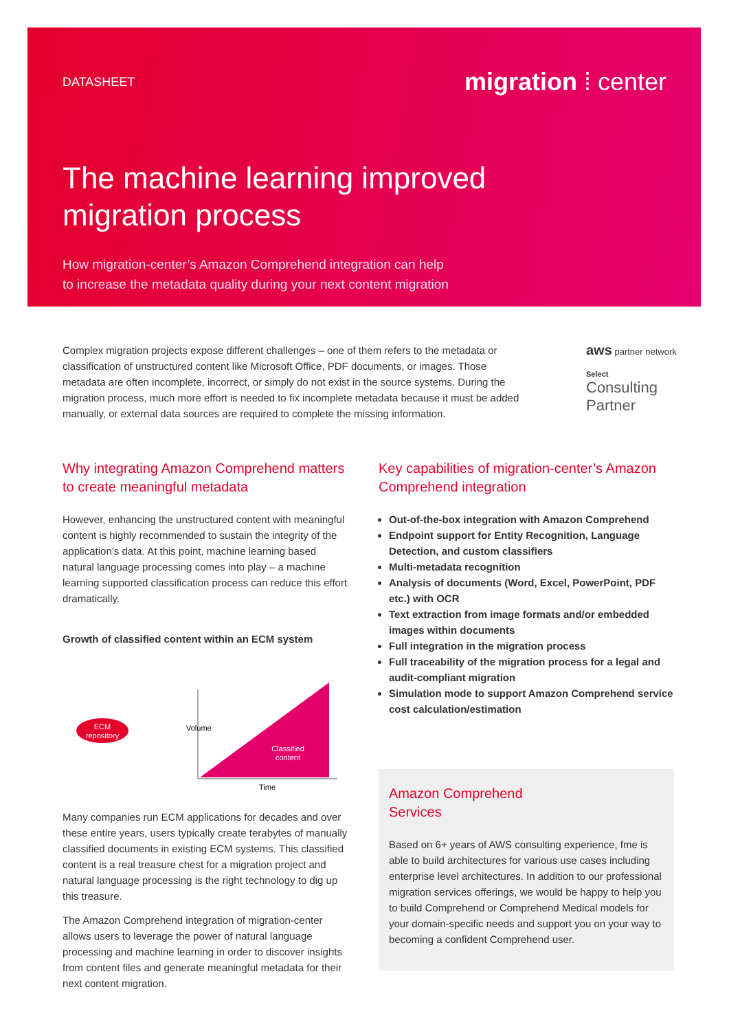DATASHEET migration ⁞ center
The machine learning improved
migration process
How migration-center’s Amazon Comprehend integration can help
to increase the metadata quality during your next content migration
Complex migration projects expose different challenges – one of them refers to the metadata or classification of unstructured content like Microsoft Office, PDF documents, or images. Those metadata are often incomplete, incorrect, or simply do not exist in the source systems. During the migration process, much more effort is needed to fix incomplete metadata because it must be added manually, or external data sources are required to complete the missing information.
aws partner network
Select
Consulting
Partner
Why integrating Amazon Comprehend matters to create meaningful metadata
However, enhancing the unstructured content with meaningful content is highly recommended to sustain the integrity of the application’s data. At this point, machine learning based natural language processing comes into play – a machine learning supported classification process can reduce this effort dramatically.
Growth of classified content within an ECM system
ECM
repository
Classified
content
Time
Volume
Many companies run ECM applications for decades and over these entire years, users typically create terabytes of manually classified documents in existing ECM systems. This classified content is a real treasure chest for a migration project and natural language processing is the right technology to dig up this treasure.
The Amazon Comprehend integration of migration-center allows users to leverage the power of natural language processing and machine learning in order to discover insights from content files and generate meaningful metadata for their next content migration.
Key capabilities of migration-center’s Amazon Comprehend integration
Out-of-the-box integration with Amazon Comprehend
Endpoint support for Entity Recognition, Language Detection, and custom classifiers
Multi-metadata recognition
Analysis of documents (Word, Excel, PowerPoint, PDF etc.) with OCR
Text extraction from image formats and/or embedded images within documents
Full integration in the migration process
Full traceability of the migration process for a legal and audit-compliant migration
Simulation mode to support Amazon Comprehend service cost calculation/estimation
Amazon Comprehend
Services
Based on 6+ years of AWS consulting experience, fme is able to build architectures for various use cases including enterprise level architectures. In addition to our professional migration services offerings, we would be happy to help you to build Comprehend or Comprehend Medical models for your domain-specific needs and support you on your way to becoming a confident Comprehend user.